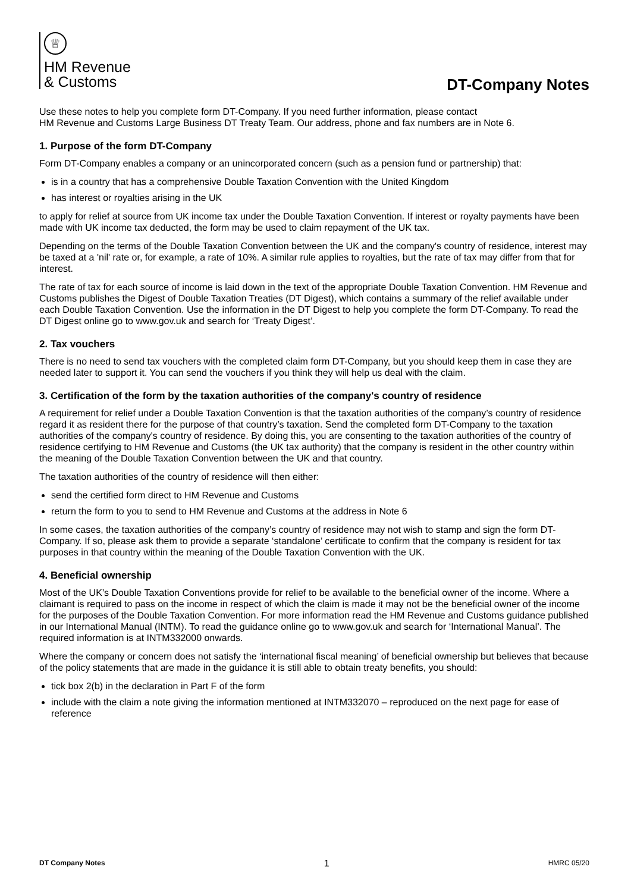♕
HM Revenue
& Customs
DT-Company Notes
Use these notes to help you complete form DT-Company. If you need further information, please contact
HM Revenue and Customs Large Business DT Treaty Team. Our address, phone and fax numbers are in Note 6.
1. Purpose of the form DT-Company
Form DT-Company enables a company or an unincorporated concern (such as a pension fund or partnership) that:
is in a country that has a comprehensive Double Taxation Convention with the United Kingdom
has interest or royalties arising in the UK
to apply for relief at source from UK income tax under the Double Taxation Convention. If interest or royalty payments have been made with UK income tax deducted, the form may be used to claim repayment of the UK tax.
Depending on the terms of the Double Taxation Convention between the UK and the company's country of residence, interest may be taxed at a 'nil' rate or, for example, a rate of 10%. A similar rule applies to royalties, but the rate of tax may differ from that for interest.
The rate of tax for each source of income is laid down in the text of the appropriate Double Taxation Convention. HM Revenue and Customs publishes the Digest of Double Taxation Treaties (DT Digest), which contains a summary of the relief available under each Double Taxation Convention. Use the information in the DT Digest to help you complete the form DT-Company. To read the DT Digest online go to www.gov.uk and search for ‘Treaty Digest’.
2. Tax vouchers
There is no need to send tax vouchers with the completed claim form DT-Company, but you should keep them in case they are needed later to support it. You can send the vouchers if you think they will help us deal with the claim.
3. Certification of the form by the taxation authorities of the company's country of residence
A requirement for relief under a Double Taxation Convention is that the taxation authorities of the company’s country of residence regard it as resident there for the purpose of that country’s taxation. Send the completed form DT-Company to the taxation authorities of the company's country of residence. By doing this, you are consenting to the taxation authorities of the country of residence certifying to HM Revenue and Customs (the UK tax authority) that the company is resident in the other country within the meaning of the Double Taxation Convention between the UK and that country.
The taxation authorities of the country of residence will then either:
send the certified form direct to HM Revenue and Customs
return the form to you to send to HM Revenue and Customs at the address in Note 6
In some cases, the taxation authorities of the company’s country of residence may not wish to stamp and sign the form DT-Company. If so, please ask them to provide a separate ‘standalone’ certificate to confirm that the company is resident for tax purposes in that country within the meaning of the Double Taxation Convention with the UK.
4. Beneficial ownership
Most of the UK’s Double Taxation Conventions provide for relief to be available to the beneficial owner of the income. Where a claimant is required to pass on the income in respect of which the claim is made it may not be the beneficial owner of the income for the purposes of the Double Taxation Convention. For more information read the HM Revenue and Customs guidance published in our International Manual (INTM). To read the guidance online go to www.gov.uk and search for ‘International Manual’. The required information is at INTM332000 onwards.
Where the company or concern does not satisfy the ‘international fiscal meaning’ of beneficial ownership but believes that because of the policy statements that are made in the guidance it is still able to obtain treaty benefits, you should:
tick box 2(b) in the declaration in Part F of the form
include with the claim a note giving the information mentioned at INTM332070 – reproduced on the next page for ease of reference
DT Company Notes 1 HMRC 05/20